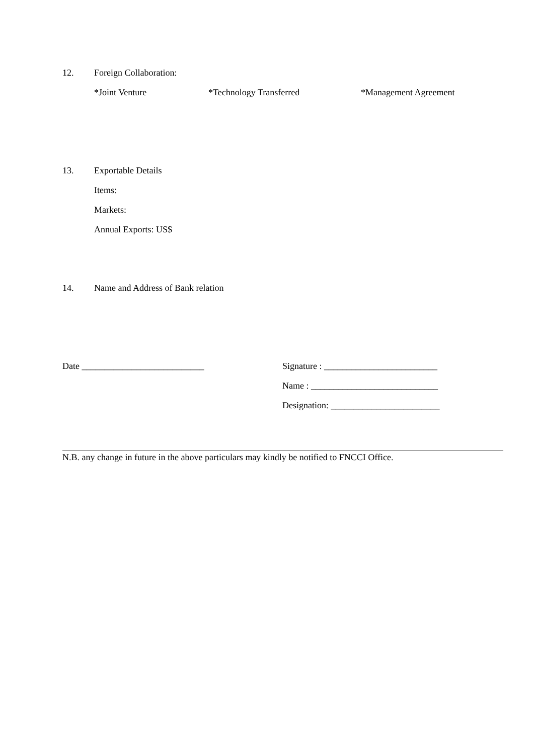12. Foreign Collaboration:
*Joint Venture *Technology Transferred *Management Agreement
13. Exportable Details
Items:
Markets:
Annual Exports: US$
14. Name and Address of Bank relation
Date ___________________________ Signature : _________________________
Name : ____________________________
Designation: ________________________
N.B. any change in future in the above particulars may kindly be notified to FNCCI Office.